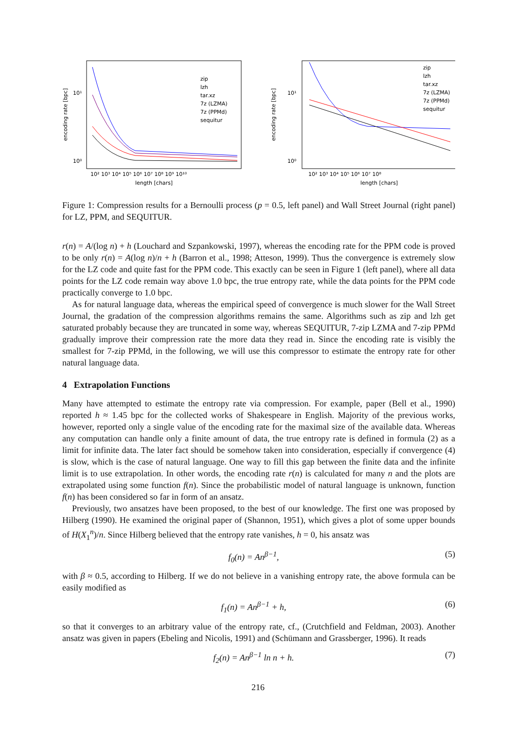encoding rate [bpc]
10¹
10⁰
length [chars]
10² 10³ 10⁴ 10⁵ 10⁶ 10⁷ 10⁸ 10⁹ 10¹⁰
zip
lzh
tar.xz
7z (LZMA)
7z (PPMd)
sequitur
encoding rate [bpc]
10¹
10⁰
length [chars]
10² 10³ 10⁴ 10⁵ 10⁶ 10⁷ 10⁸
zip
lzh
tar.xz
7z (LZMA)
7z (PPMd)
sequitur
Figure 1: Compression results for a Bernoulli process (p = 0.5, left panel) and Wall Street Journal (right panel) for LZ, PPM, and SEQUITUR.
r(n) = A/(log n) + h (Louchard and Szpankowski, 1997), whereas the encoding rate for the PPM code is proved to be only r(n) = A(log n)/n + h (Barron et al., 1998; Atteson, 1999). Thus the convergence is extremely slow for the LZ code and quite fast for the PPM code. This exactly can be seen in Figure 1 (left panel), where all data points for the LZ code remain way above 1.0 bpc, the true entropy rate, while the data points for the PPM code practically converge to 1.0 bpc.
As for natural language data, whereas the empirical speed of convergence is much slower for the Wall Street Journal, the gradation of the compression algorithms remains the same. Algorithms such as zip and lzh get saturated probably because they are truncated in some way, whereas SEQUITUR, 7-zip LZMA and 7-zip PPMd gradually improve their compression rate the more data they read in. Since the encoding rate is visibly the smallest for 7-zip PPMd, in the following, we will use this compressor to estimate the entropy rate for other natural language data.
4 Extrapolation Functions
Many have attempted to estimate the entropy rate via compression. For example, paper (Bell et al., 1990) reported h ≈ 1.45 bpc for the collected works of Shakespeare in English. Majority of the previous works, however, reported only a single value of the encoding rate for the maximal size of the available data. Whereas any computation can handle only a finite amount of data, the true entropy rate is defined in formula (2) as a limit for infinite data. The later fact should be somehow taken into consideration, especially if convergence (4) is slow, which is the case of natural language. One way to fill this gap between the finite data and the infinite limit is to use extrapolation. In other words, the encoding rate r(n) is calculated for many n and the plots are extrapolated using some function f(n). Since the probabilistic model of natural language is unknown, function f(n) has been considered so far in form of an ansatz.
Previously, two ansatzes have been proposed, to the best of our knowledge. The first one was proposed by Hilberg (1990). He examined the original paper of (Shannon, 1951), which gives a plot of some upper bounds of H(X<sub>1</sub><sup>n</sup>)/n. Since Hilberg believed that the entropy rate vanishes, h = 0, his ansatz was
f<sub>0</sub>(n) = An<sup>β−1</sup>, (5)
with β ≈ 0.5, according to Hilberg. If we do not believe in a vanishing entropy rate, the above formula can be easily modified as
f<sub>1</sub>(n) = An<sup>β−1</sup> + h, (6)
so that it converges to an arbitrary value of the entropy rate, cf., (Crutchfield and Feldman, 2003). Another ansatz was given in papers (Ebeling and Nicolis, 1991) and (Schümann and Grassberger, 1996). It reads
f<sub>2</sub>(n) = An<sup>β−1</sup> ln n + h. (7)
216